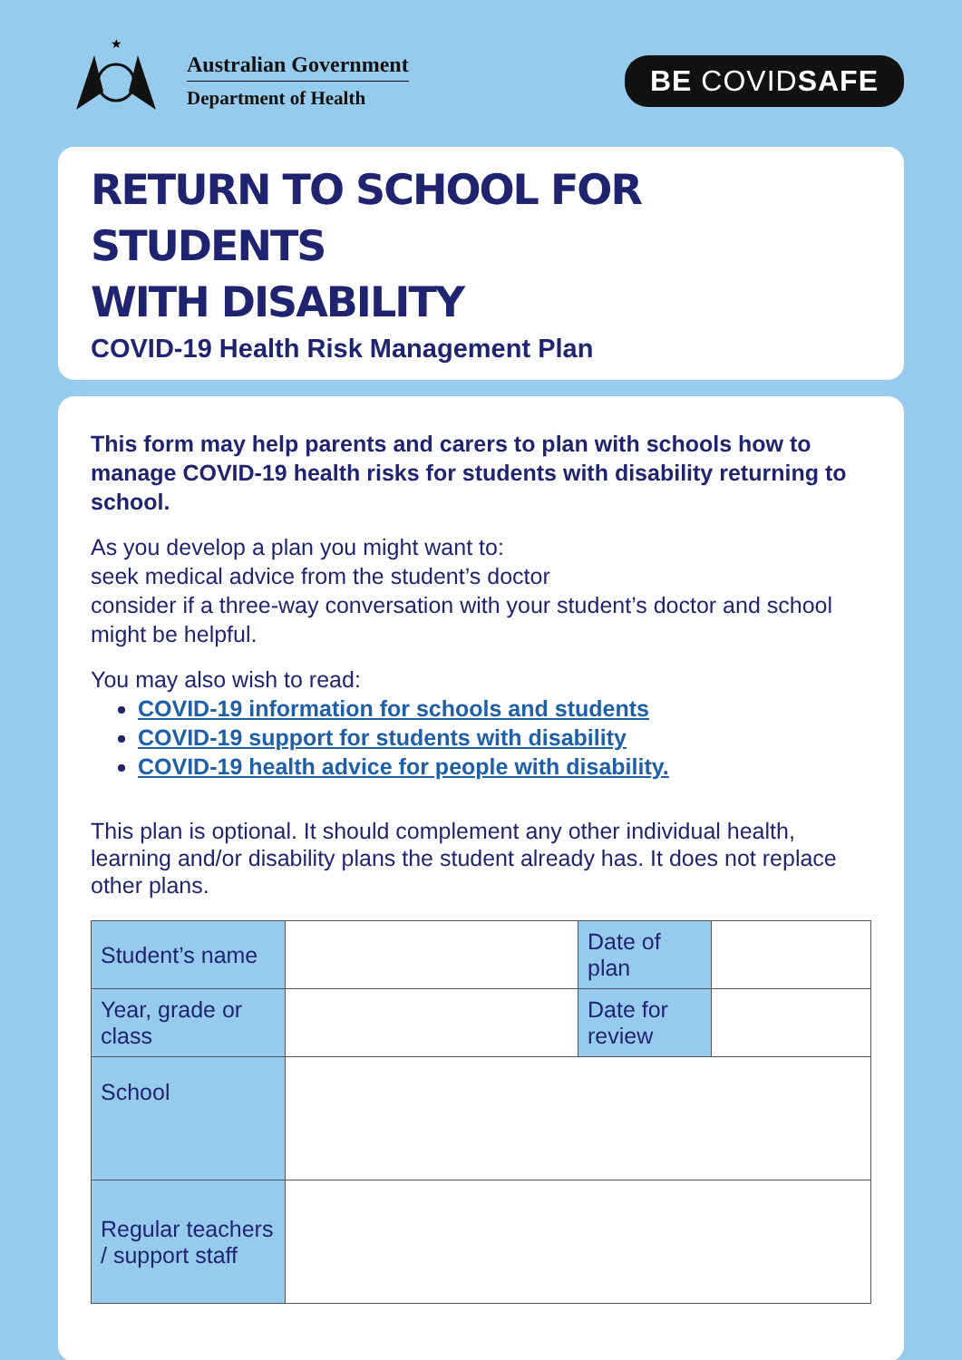★
Australian Government
Department of Health
BE COVIDSAFE
RETURN TO SCHOOL FOR STUDENTS
WITH DISABILITY
COVID-19 Health Risk Management Plan
This form may help parents and carers to plan with schools how to manage COVID-19 health risks for students with disability returning to school.
As you develop a plan you might want to:
seek medical advice from the student’s doctor
consider if a three-way conversation with your student’s doctor and school might be helpful.
You may also wish to read:
COVID-19 information for schools and students
COVID-19 support for students with disability
COVID-19 health advice for people with disability.
This plan is optional. It should complement any other individual health, learning and/or disability plans the student already has. It does not replace other plans.
| Student’s name | | Date of plan | |
| Year, grade or class | | Date for review | |
| School | | | |
| Regular teachers / support staff | | | |